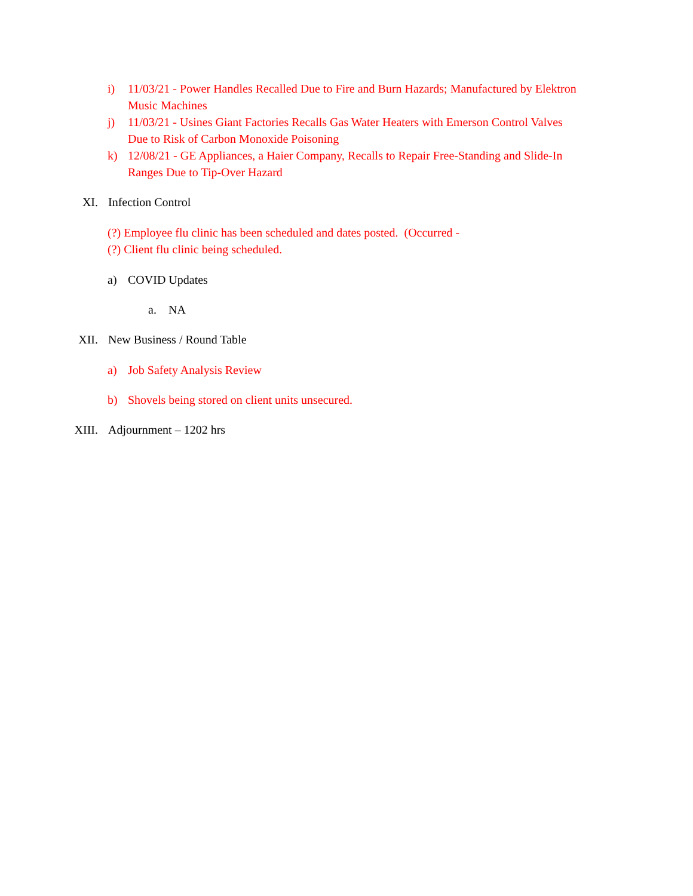i) 11/03/21 - Power Handles Recalled Due to Fire and Burn Hazards; Manufactured by Elektron Music Machines
j) 11/03/21 - Usines Giant Factories Recalls Gas Water Heaters with Emerson Control Valves Due to Risk of Carbon Monoxide Poisoning
k) 12/08/21 - GE Appliances, a Haier Company, Recalls to Repair Free-Standing and Slide-In Ranges Due to Tip-Over Hazard
XI. Infection Control
(?) Employee flu clinic has been scheduled and dates posted. (Occurred -
(?) Client flu clinic being scheduled.
a) COVID Updates
a. NA
XII. New Business / Round Table
a) Job Safety Analysis Review
b) Shovels being stored on client units unsecured.
XIII. Adjournment – 1202 hrs